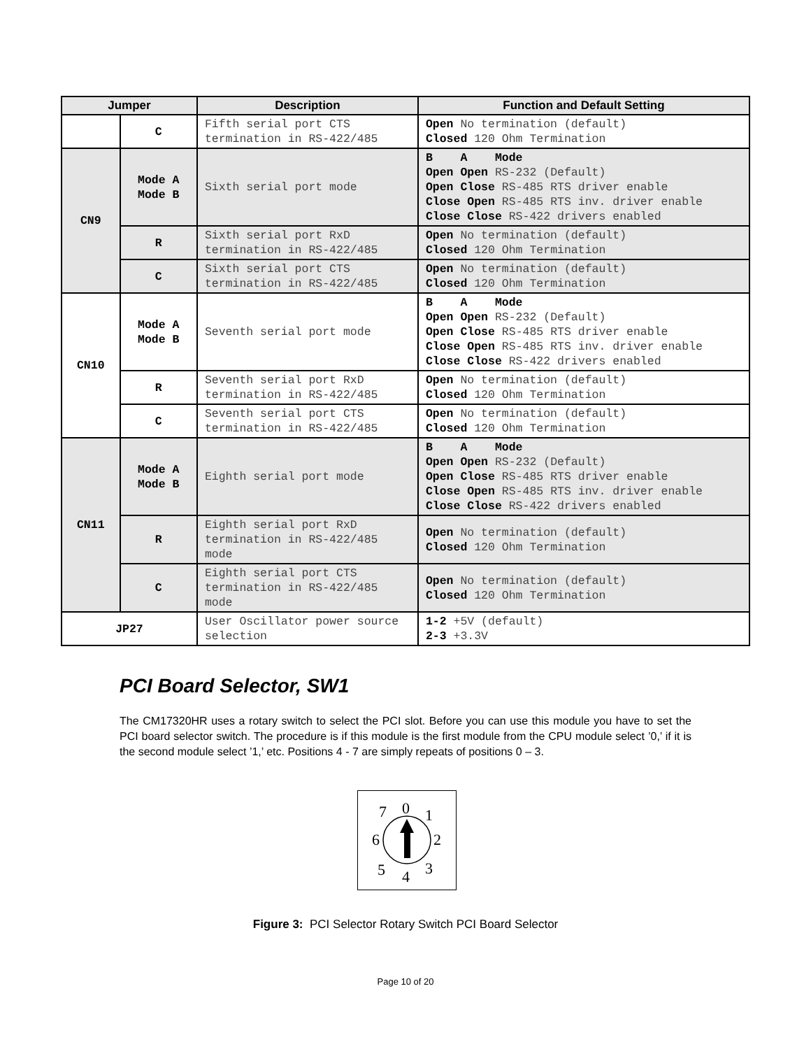| Jumper | | Description | Function and Default Setting |
| --- | --- | --- | --- |
| | C | Fifth serial port CTS termination in RS-422/485 | Open No termination (default) Closed 120 Ohm Termination |
| CN9 | Mode A Mode B | Sixth serial port mode | B A Mode Open Open RS-232 (Default) Open Close RS-485 RTS driver enable Close Open RS-485 RTS inv. driver enable Close Close RS-422 drivers enabled |
| | R | Sixth serial port RxD termination in RS-422/485 | Open No termination (default) Closed 120 Ohm Termination |
| | C | Sixth serial port CTS termination in RS-422/485 | Open No termination (default) Closed 120 Ohm Termination |
| CN10 | Mode A Mode B | Seventh serial port mode | B A Mode Open Open RS-232 (Default) Open Close RS-485 RTS driver enable Close Open RS-485 RTS inv. driver enable Close Close RS-422 drivers enabled |
| | R | Seventh serial port RxD termination in RS-422/485 | Open No termination (default) Closed 120 Ohm Termination |
| | C | Seventh serial port CTS termination in RS-422/485 | Open No termination (default) Closed 120 Ohm Termination |
| CN11 | Mode A Mode B | Eighth serial port mode | B A Mode Open Open RS-232 (Default) Open Close RS-485 RTS driver enable Close Open RS-485 RTS inv. driver enable Close Close RS-422 drivers enabled |
| | R | Eighth serial port RxD termination in RS-422/485 mode | Open No termination (default) Closed 120 Ohm Termination |
| | C | Eighth serial port CTS termination in RS-422/485 mode | Open No termination (default) Closed 120 Ohm Termination |
| JP27 | | User Oscillator power source selection | 1-2 +5V (default) 2-3 +3.3V |
PCI Board Selector, SW1
The CM17320HR uses a rotary switch to select the PCI slot. Before you can use this module you have to set the PCI board selector switch. The procedure is if this module is the first module from the CPU module select ’0,’ if it is the second module select ’1,’ etc. Positions 4 - 7 are simply repeats of positions 0 – 3.
0
1
2
3
4
5
6
7
Figure 3: PCI Selector Rotary Switch PCI Board Selector
Page 10 of 20